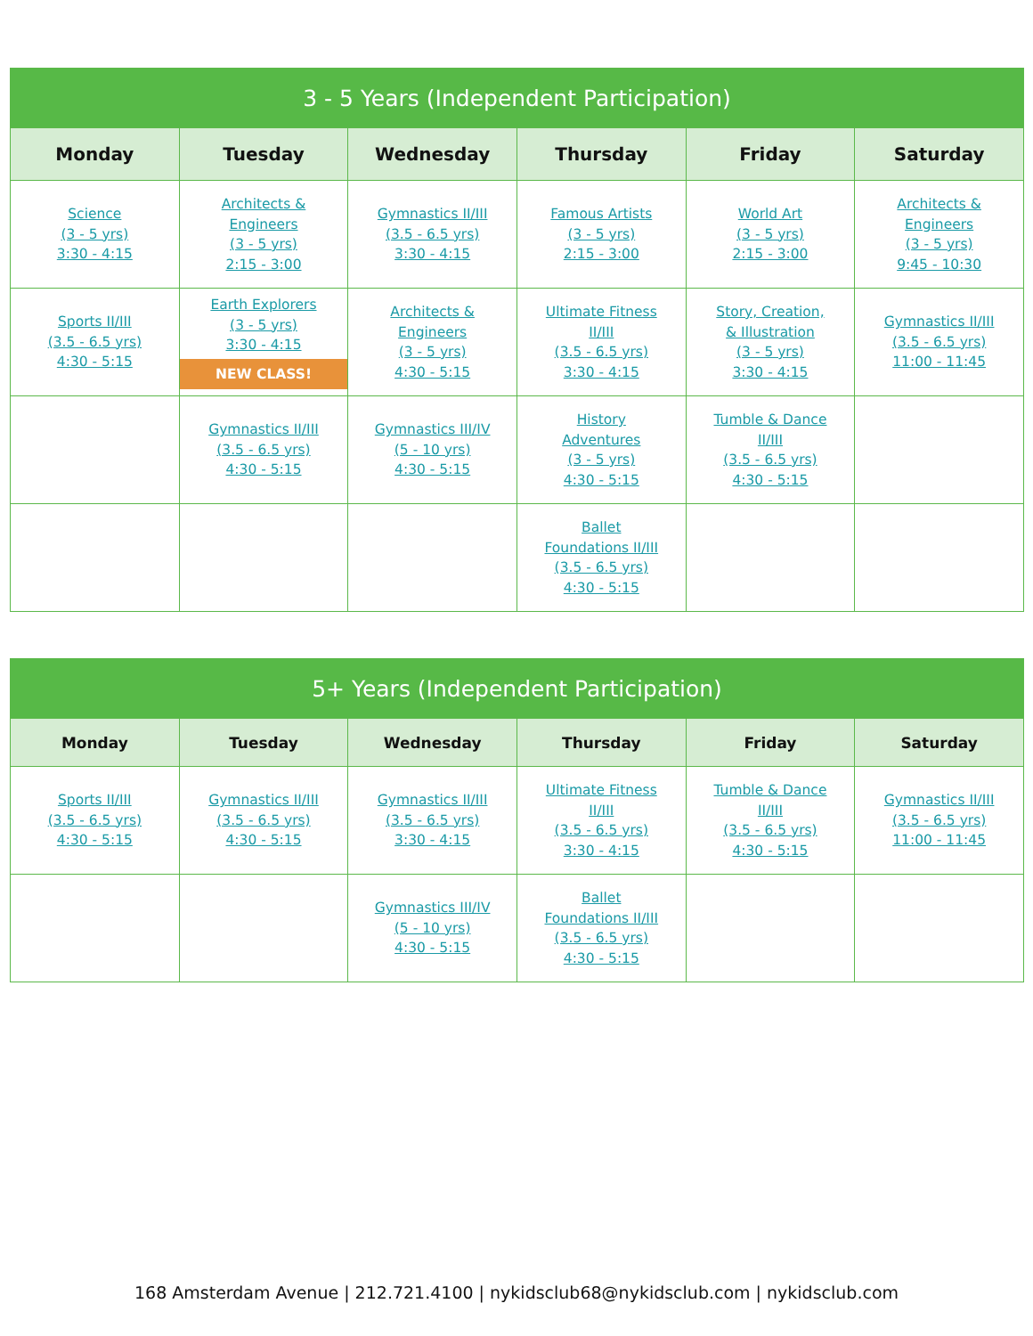| 3 - 5 Years (Independent Participation) | | | | | |
| --- | --- | --- | --- | --- | --- |
| Monday | Tuesday | Wednesday | Thursday | Friday | Saturday |
| Science (3 - 5 yrs) 3:30 - 4:15 | Architects & Engineers (3 - 5 yrs) 2:15 - 3:00 | Gymnastics II/III (3.5 - 6.5 yrs) 3:30 - 4:15 | Famous Artists (3 - 5 yrs) 2:15 - 3:00 | World Art (3 - 5 yrs) 2:15 - 3:00 | Architects & Engineers (3 - 5 yrs) 9:45 - 10:30 |
| Sports II/III (3.5 - 6.5 yrs) 4:30 - 5:15 | Earth Explorers (3 - 5 yrs) 3:30 - 4:15 NEW CLASS! | Architects & Engineers (3 - 5 yrs) 4:30 - 5:15 | Ultimate Fitness II/III (3.5 - 6.5 yrs) 3:30 - 4:15 | Story, Creation, & Illustration (3 - 5 yrs) 3:30 - 4:15 | Gymnastics II/III (3.5 - 6.5 yrs) 11:00 - 11:45 |
| | Gymnastics II/III (3.5 - 6.5 yrs) 4:30 - 5:15 | Gymnastics III/IV (5 - 10 yrs) 4:30 - 5:15 | History Adventures (3 - 5 yrs) 4:30 - 5:15 | Tumble & Dance II/III (3.5 - 6.5 yrs) 4:30 - 5:15 | |
| | | | Ballet Foundations II/III (3.5 - 6.5 yrs) 4:30 - 5:15 | | |
| 5+ Years (Independent Participation) | | | | | |
| --- | --- | --- | --- | --- | --- |
| Monday | Tuesday | Wednesday | Thursday | Friday | Saturday |
| Sports II/III (3.5 - 6.5 yrs) 4:30 - 5:15 | Gymnastics II/III (3.5 - 6.5 yrs) 4:30 - 5:15 | Gymnastics II/III (3.5 - 6.5 yrs) 3:30 - 4:15 | Ultimate Fitness II/III (3.5 - 6.5 yrs) 3:30 - 4:15 | Tumble & Dance II/III (3.5 - 6.5 yrs) 4:30 - 5:15 | Gymnastics II/III (3.5 - 6.5 yrs) 11:00 - 11:45 |
| | | Gymnastics III/IV (5 - 10 yrs) 4:30 - 5:15 | Ballet Foundations II/III (3.5 - 6.5 yrs) 4:30 - 5:15 | | |
168 Amsterdam Avenue | 212.721.4100 | nykidsclub68@nykidsclub.com | nykidsclub.com